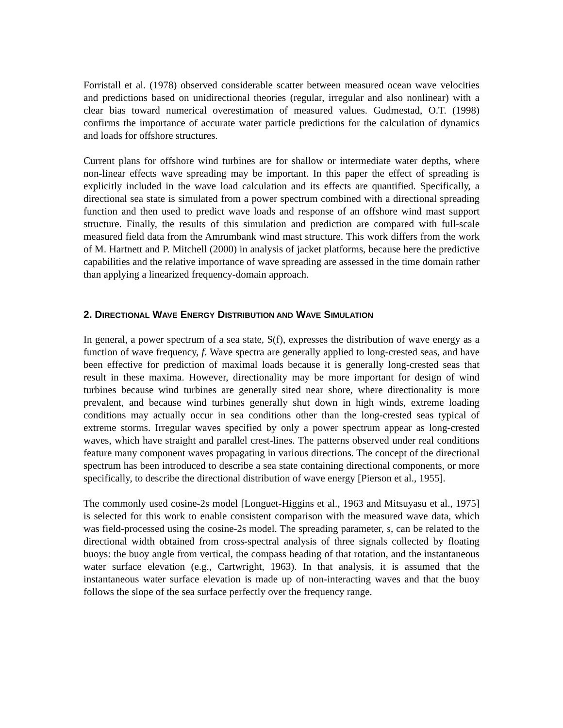Forristall et al. (1978) observed considerable scatter between measured ocean wave velocities and predictions based on unidirectional theories (regular, irregular and also nonlinear) with a clear bias toward numerical overestimation of measured values. Gudmestad, O.T. (1998) confirms the importance of accurate water particle predictions for the calculation of dynamics and loads for offshore structures.
Current plans for offshore wind turbines are for shallow or intermediate water depths, where non-linear effects wave spreading may be important. In this paper the effect of spreading is explicitly included in the wave load calculation and its effects are quantified. Specifically, a directional sea state is simulated from a power spectrum combined with a directional spreading function and then used to predict wave loads and response of an offshore wind mast support structure. Finally, the results of this simulation and prediction are compared with full-scale measured field data from the Amrumbank wind mast structure. This work differs from the work of M. Hartnett and P. Mitchell (2000) in analysis of jacket platforms, because here the predictive capabilities and the relative importance of wave spreading are assessed in the time domain rather than applying a linearized frequency-domain approach.
2. DIRECTIONAL WAVE ENERGY DISTRIBUTION AND WAVE SIMULATION
In general, a power spectrum of a sea state, S(f), expresses the distribution of wave energy as a function of wave frequency, f. Wave spectra are generally applied to long-crested seas, and have been effective for prediction of maximal loads because it is generally long-crested seas that result in these maxima. However, directionality may be more important for design of wind turbines because wind turbines are generally sited near shore, where directionality is more prevalent, and because wind turbines generally shut down in high winds, extreme loading conditions may actually occur in sea conditions other than the long-crested seas typical of extreme storms. Irregular waves specified by only a power spectrum appear as long-crested waves, which have straight and parallel crest-lines. The patterns observed under real conditions feature many component waves propagating in various directions. The concept of the directional spectrum has been introduced to describe a sea state containing directional components, or more specifically, to describe the directional distribution of wave energy [Pierson et al., 1955].
The commonly used cosine-2s model [Longuet-Higgins et al., 1963 and Mitsuyasu et al., 1975] is selected for this work to enable consistent comparison with the measured wave data, which was field-processed using the cosine-2s model. The spreading parameter, s, can be related to the directional width obtained from cross-spectral analysis of three signals collected by floating buoys: the buoy angle from vertical, the compass heading of that rotation, and the instantaneous water surface elevation (e.g., Cartwright, 1963). In that analysis, it is assumed that the instantaneous water surface elevation is made up of non-interacting waves and that the buoy follows the slope of the sea surface perfectly over the frequency range.